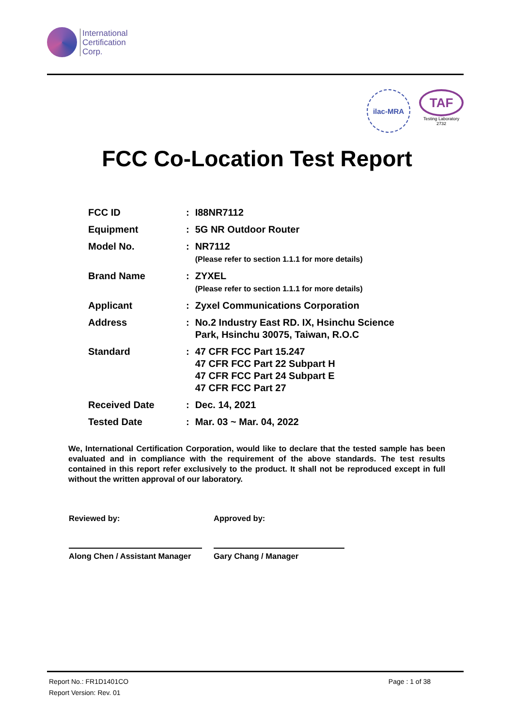International
Certification
Corp.
ilac-MRA
TAF
Testing Laboratory
2732
FCC Co-Location Test Report
| FCC ID | : | I88NR7112 |
| Equipment | : | 5G NR Outdoor Router |
| Model No. | : | NR7112 (Please refer to section 1.1.1 for more details) |
| Brand Name | : | ZYXEL (Please refer to section 1.1.1 for more details) |
| Applicant | : | Zyxel Communications Corporation |
| Address | : | No.2 Industry East RD. IX, Hsinchu Science Park, Hsinchu 30075, Taiwan, R.O.C |
| Standard | : | 47 CFR FCC Part 15.247 47 CFR FCC Part 22 Subpart H 47 CFR FCC Part 24 Subpart E 47 CFR FCC Part 27 |
| Received Date | : | Dec. 14, 2021 |
| Tested Date | : | Mar. 03 ~ Mar. 04, 2022 |
We, International Certification Corporation, would like to declare that the tested sample has been evaluated and in compliance with the requirement of the above standards. The test results contained in this report refer exclusively to the product. It shall not be reproduced except in full without the written approval of our laboratory.
Reviewed by:
Along Chen / Assistant Manager
Approved by:
Gary Chang / Manager
Report No.: FR1D1401CO Page : 1 of 38
Report Version: Rev. 01